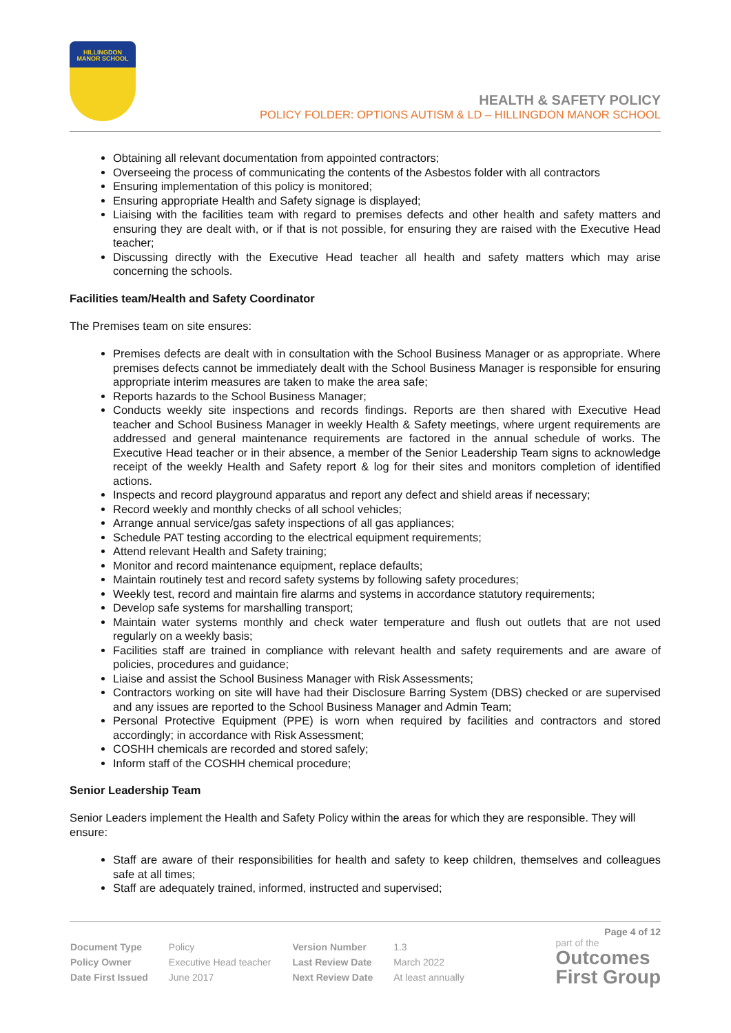HILLINGDON MANOR SCHOOL
HEALTH & SAFETY POLICY
POLICY FOLDER: OPTIONS AUTISM & LD – HILLINGDON MANOR SCHOOL
Obtaining all relevant documentation from appointed contractors;
Overseeing the process of communicating the contents of the Asbestos folder with all contractors
Ensuring implementation of this policy is monitored;
Ensuring appropriate Health and Safety signage is displayed;
Liaising with the facilities team with regard to premises defects and other health and safety matters and ensuring they are dealt with, or if that is not possible, for ensuring they are raised with the Executive Head teacher;
Discussing directly with the Executive Head teacher all health and safety matters which may arise concerning the schools.
Facilities team/Health and Safety Coordinator
The Premises team on site ensures:
Premises defects are dealt with in consultation with the School Business Manager or as appropriate. Where premises defects cannot be immediately dealt with the School Business Manager is responsible for ensuring appropriate interim measures are taken to make the area safe;
Reports hazards to the School Business Manager;
Conducts weekly site inspections and records findings. Reports are then shared with Executive Head teacher and School Business Manager in weekly Health & Safety meetings, where urgent requirements are addressed and general maintenance requirements are factored in the annual schedule of works. The Executive Head teacher or in their absence, a member of the Senior Leadership Team signs to acknowledge receipt of the weekly Health and Safety report & log for their sites and monitors completion of identified actions.
Inspects and record playground apparatus and report any defect and shield areas if necessary;
Record weekly and monthly checks of all school vehicles;
Arrange annual service/gas safety inspections of all gas appliances;
Schedule PAT testing according to the electrical equipment requirements;
Attend relevant Health and Safety training;
Monitor and record maintenance equipment, replace defaults;
Maintain routinely test and record safety systems by following safety procedures;
Weekly test, record and maintain fire alarms and systems in accordance statutory requirements;
Develop safe systems for marshalling transport;
Maintain water systems monthly and check water temperature and flush out outlets that are not used regularly on a weekly basis;
Facilities staff are trained in compliance with relevant health and safety requirements and are aware of policies, procedures and guidance;
Liaise and assist the School Business Manager with Risk Assessments;
Contractors working on site will have had their Disclosure Barring System (DBS) checked or are supervised and any issues are reported to the School Business Manager and Admin Team;
Personal Protective Equipment (PPE) is worn when required by facilities and contractors and stored accordingly; in accordance with Risk Assessment;
COSHH chemicals are recorded and stored safely;
Inform staff of the COSHH chemical procedure;
Senior Leadership Team
Senior Leaders implement the Health and Safety Policy within the areas for which they are responsible. They will ensure:
Staff are aware of their responsibilities for health and safety to keep children, themselves and colleagues safe at all times;
Staff are adequately trained, informed, instructed and supervised;
Page 4 of 12
| Document Type | Policy | Version Number | 1.3 |
| Policy Owner | Executive Head teacher | Last Review Date | March 2022 |
| Date First Issued | June 2017 | Next Review Date | At least annually |
part of the
Outcomes
First Group